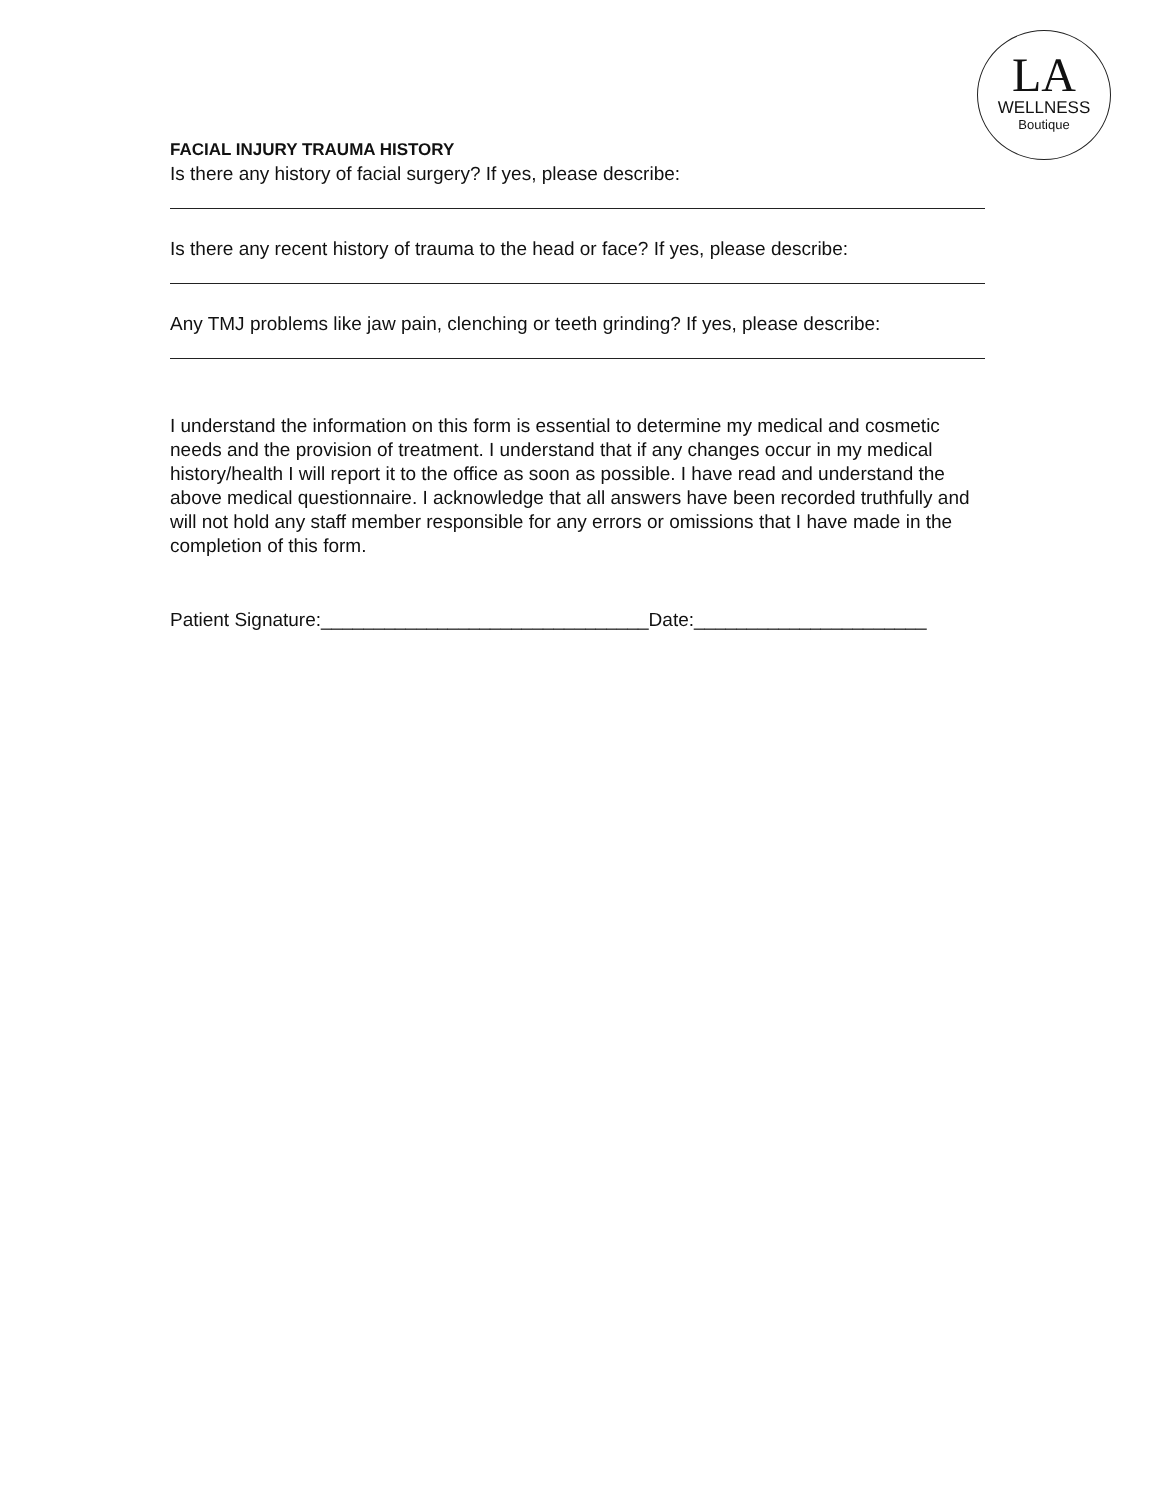LA
WELLNESS
Boutique
FACIAL INJURY TRAUMA HISTORY
Is there any history of facial surgery? If yes, please describe:
Is there any recent history of trauma to the head or face? If yes, please describe:
Any TMJ problems like jaw pain, clenching or teeth grinding? If yes, please describe:
I understand the information on this form is essential to determine my medical and cosmetic needs and the provision of treatment. I understand that if any changes occur in my medical history/health I will report it to the office as soon as possible. I have read and understand the above medical questionnaire. I acknowledge that all answers have been recorded truthfully and will not hold any staff member responsible for any errors or omissions that I have made in the completion of this form.
Patient Signature:_______________________________Date:______________________